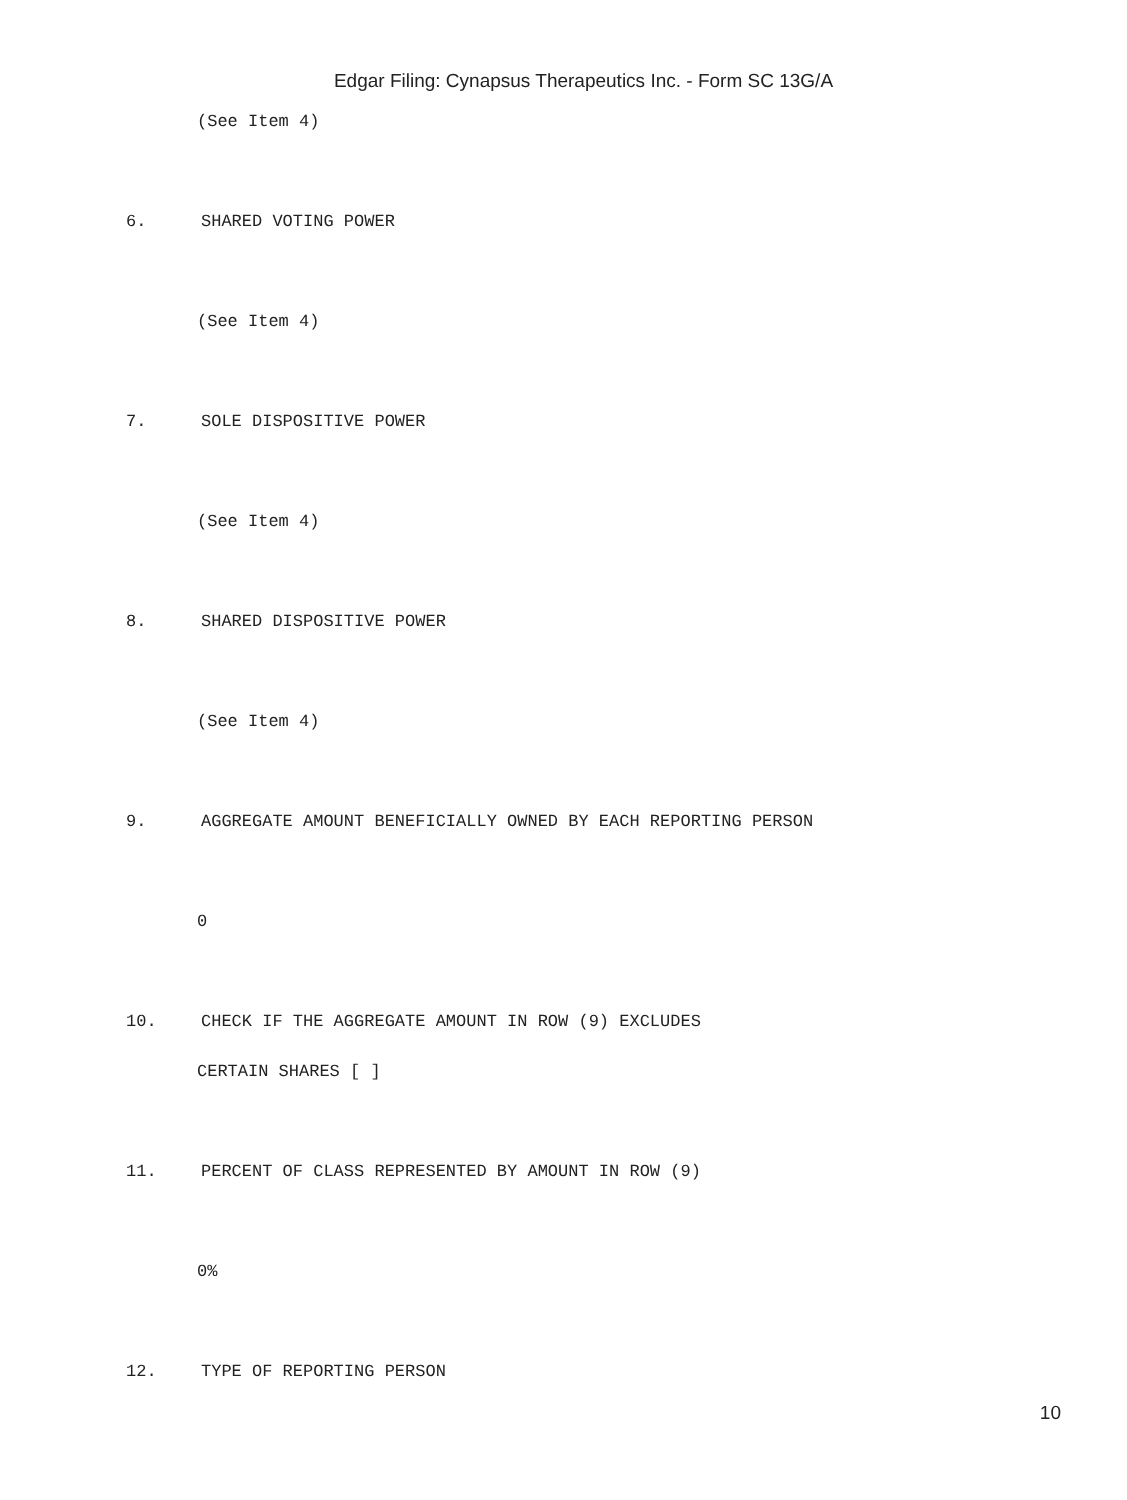Edgar Filing: Cynapsus Therapeutics Inc. - Form SC 13G/A
(See Item 4)
6. SHARED VOTING POWER
(See Item 4)
7. SOLE DISPOSITIVE POWER
(See Item 4)
8. SHARED DISPOSITIVE POWER
(See Item 4)
9. AGGREGATE AMOUNT BENEFICIALLY OWNED BY EACH REPORTING PERSON
0
10. CHECK IF THE AGGREGATE AMOUNT IN ROW (9) EXCLUDES
CERTAIN SHARES [ ]
11. PERCENT OF CLASS REPRESENTED BY AMOUNT IN ROW (9)
0%
12. TYPE OF REPORTING PERSON
10